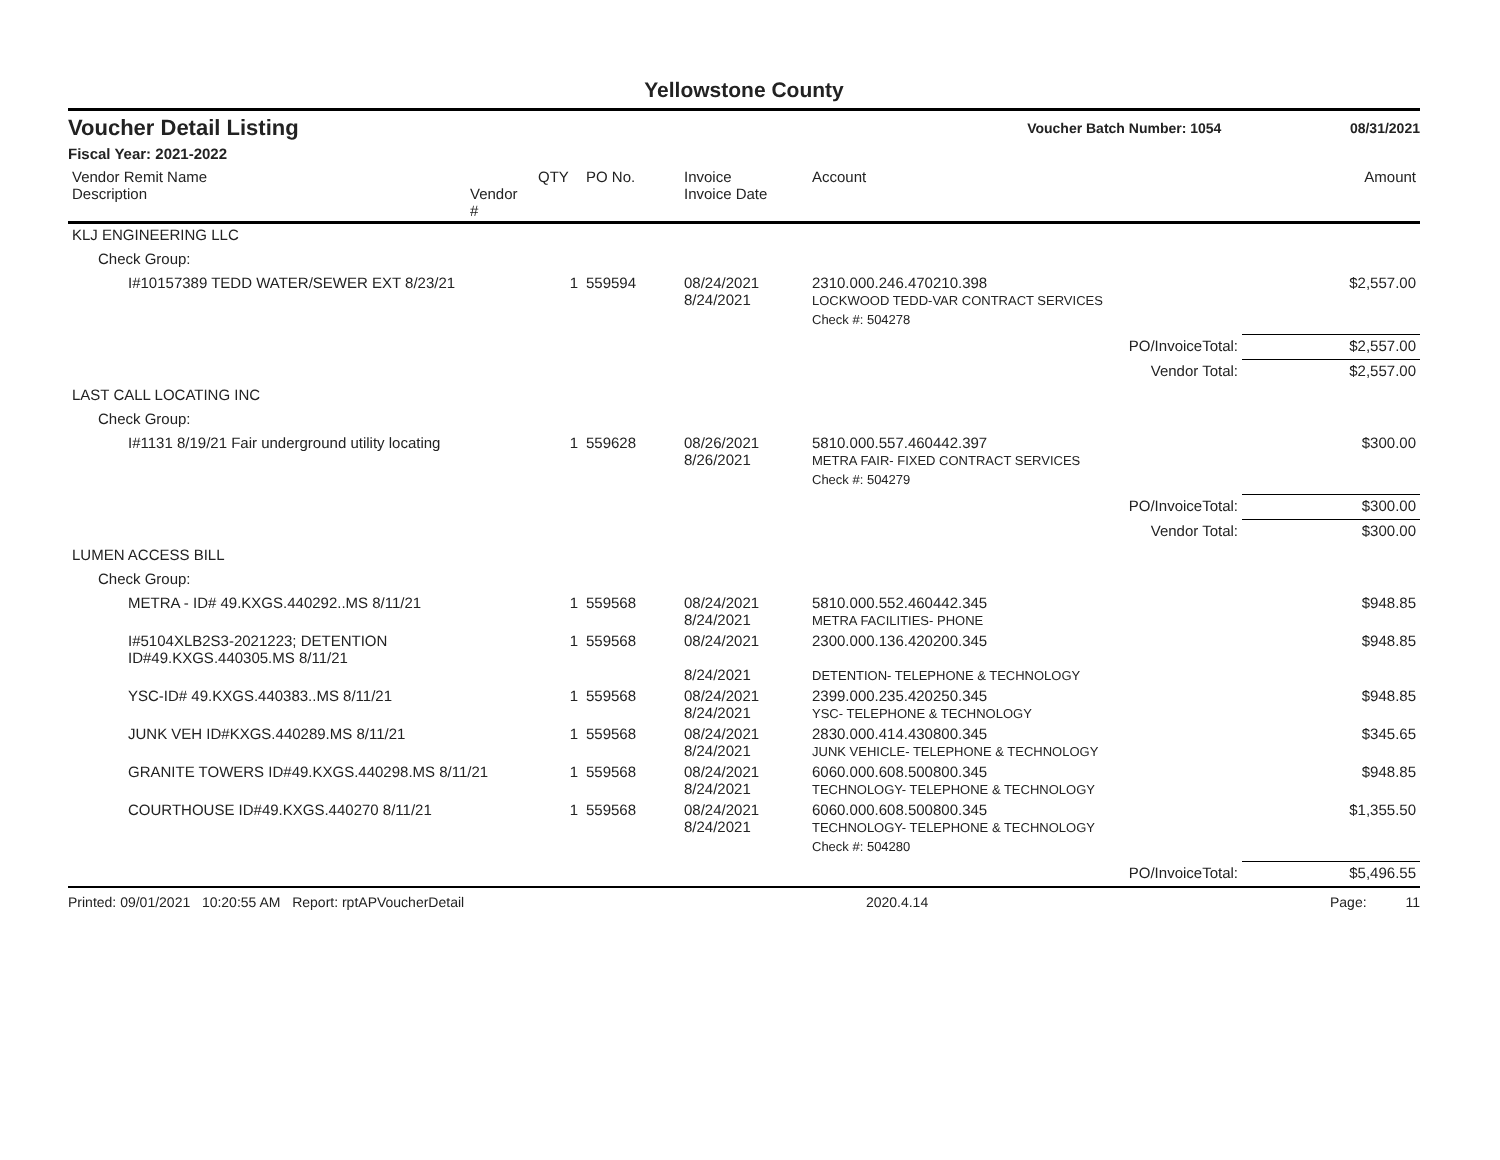Yellowstone County
Voucher Detail Listing Voucher Batch Number: 1054 08/31/2021
Fiscal Year: 2021-2022
| Vendor Remit Name Description | Vendor # | QTY | PO No. | Invoice Invoice Date | Account | Amount |
| --- | --- | --- | --- | --- | --- | --- |
| KLJ ENGINEERING LLC | | | | | | |
| Check Group: | | | | | | |
| I#10157389 TEDD WATER/SEWER EXT 8/23/21 | | 1 | 559594 | 08/24/2021 8/24/2021 | 2310.000.246.470210.398 LOCKWOOD TEDD-VAR CONTRACT SERVICES | $2,557.00 |
| | | | | | Check #: 504278 | |
| PO/InvoiceTotal: | | | | | | $2,557.00 |
| Vendor Total: | | | | | | $2,557.00 |
| LAST CALL LOCATING INC | | | | | | |
| Check Group: | | | | | | |
| I#1131 8/19/21 Fair underground utility locating | | 1 | 559628 | 08/26/2021 8/26/2021 | 5810.000.557.460442.397 METRA FAIR- FIXED CONTRACT SERVICES | $300.00 |
| | | | | | Check #: 504279 | |
| PO/InvoiceTotal: | | | | | | $300.00 |
| Vendor Total: | | | | | | $300.00 |
| LUMEN ACCESS BILL | | | | | | |
| Check Group: | | | | | | |
| METRA - ID# 49.KXGS.440292..MS 8/11/21 | | 1 | 559568 | 08/24/2021 8/24/2021 | 5810.000.552.460442.345 METRA FACILITIES- PHONE | $948.85 |
| I#5104XLB2S3-2021223; DETENTION ID#49.KXGS.440305.MS 8/11/21 | | 1 | 559568 | 08/24/2021 8/24/2021 | 2300.000.136.420200.345 DETENTION- TELEPHONE & TECHNOLOGY | $948.85 |
| YSC-ID# 49.KXGS.440383..MS 8/11/21 | | 1 | 559568 | 08/24/2021 8/24/2021 | 2399.000.235.420250.345 YSC- TELEPHONE & TECHNOLOGY | $948.85 |
| JUNK VEH ID#KXGS.440289.MS 8/11/21 | | 1 | 559568 | 08/24/2021 8/24/2021 | 2830.000.414.430800.345 JUNK VEHICLE- TELEPHONE & TECHNOLOGY | $345.65 |
| GRANITE TOWERS ID#49.KXGS.440298.MS 8/11/21 | | 1 | 559568 | 08/24/2021 8/24/2021 | 6060.000.608.500800.345 TECHNOLOGY- TELEPHONE & TECHNOLOGY | $948.85 |
| COURTHOUSE ID#49.KXGS.440270 8/11/21 | | 1 | 559568 | 08/24/2021 8/24/2021 | 6060.000.608.500800.345 TECHNOLOGY- TELEPHONE & TECHNOLOGY | $1,355.50 |
| | | | | | Check #: 504280 | |
| PO/InvoiceTotal: | | | | | | $5,496.55 |
Printed: 09/01/2021 10:20:55 AM Report: rptAPVoucherDetail 2020.4.14 Page: 11